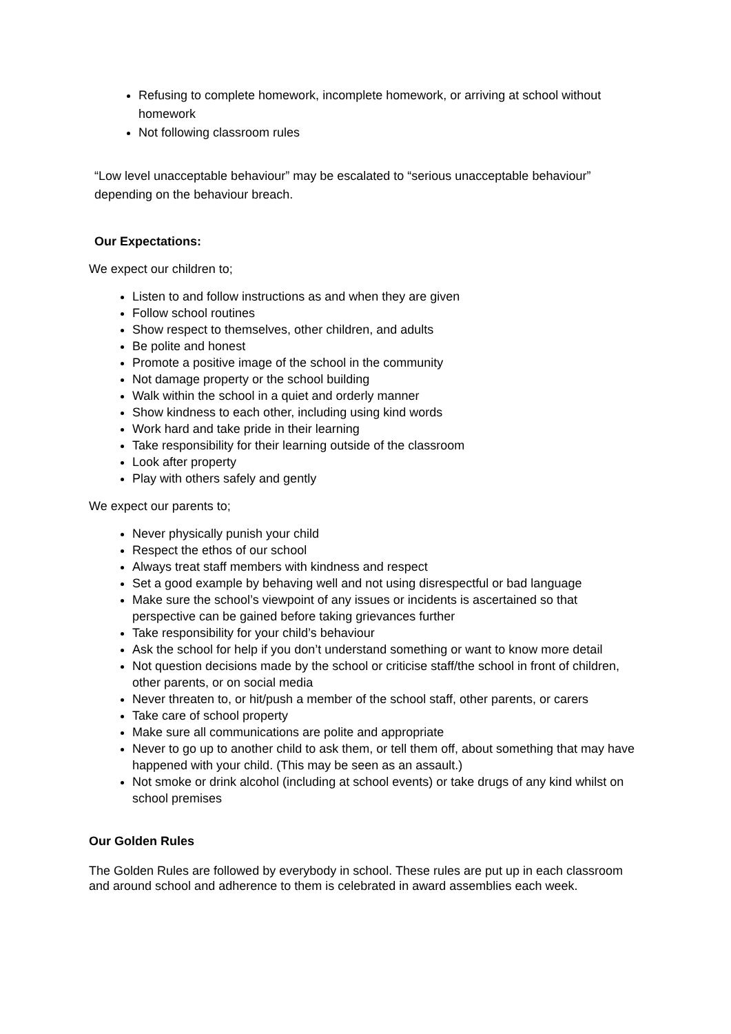Refusing to complete homework, incomplete homework, or arriving at school without homework
Not following classroom rules
“Low level unacceptable behaviour” may be escalated to “serious unacceptable behaviour” depending on the behaviour breach.
Our Expectations:
We expect our children to;
Listen to and follow instructions as and when they are given
Follow school routines
Show respect to themselves, other children, and adults
Be polite and honest
Promote a positive image of the school in the community
Not damage property or the school building
Walk within the school in a quiet and orderly manner
Show kindness to each other, including using kind words
Work hard and take pride in their learning
Take responsibility for their learning outside of the classroom
Look after property
Play with others safely and gently
We expect our parents to;
Never physically punish your child
Respect the ethos of our school
Always treat staff members with kindness and respect
Set a good example by behaving well and not using disrespectful or bad language
Make sure the school’s viewpoint of any issues or incidents is ascertained so that perspective can be gained before taking grievances further
Take responsibility for your child’s behaviour
Ask the school for help if you don’t understand something or want to know more detail
Not question decisions made by the school or criticise staff/the school in front of children, other parents, or on social media
Never threaten to, or hit/push a member of the school staff, other parents, or carers
Take care of school property
Make sure all communications are polite and appropriate
Never to go up to another child to ask them, or tell them off, about something that may have happened with your child. (This may be seen as an assault.)
Not smoke or drink alcohol (including at school events) or take drugs of any kind whilst on school premises
Our Golden Rules
The Golden Rules are followed by everybody in school. These rules are put up in each classroom and around school and adherence to them is celebrated in award assemblies each week.